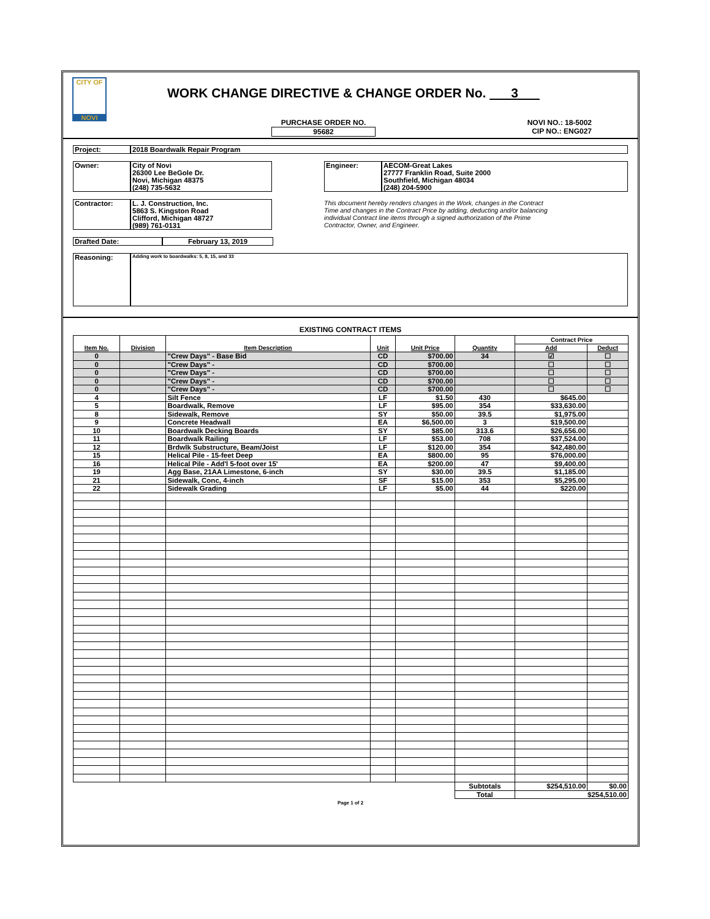CITY OF
NOVI
WORK CHANGE DIRECTIVE & CHANGE ORDER No. 3
PURCHASE ORDER NO.
95682
NOVI NO.: 18-5002
CIP NO.: ENG027
Project: 2018 Boardwalk Repair Program
Owner: City of Novi
26300 Lee BeGole Dr.
Novi, Michigan 48375
(248) 735-5632 Engineer: AECOM-Great Lakes
27777 Franklin Road, Suite 2000
Southfield, Michigan 48034
(248) 204-5900
Contractor: L. J. Construction, Inc.
5863 S. Kingston Road
Clifford, Michigan 48727
(989) 761-0131 This document hereby renders changes in the Work, changes in the Contract Time and changes in the Contract Price by adding, deducting and/or balancing individual Contract line items through a signed authorization of the Prime Contractor, Owner, and Engineer.
Drafted Date: February 13, 2019
Reasoning: Adding work to boardwalks: 5, 8, 15, and 33
EXISTING CONTRACT ITEMS
| Item No. | Division | Item Description | Unit | Unit Price | Quantity | Contract Price | |
| --- | --- | --- | --- | --- | --- | --- | --- |
| | | | | | | Add | Deduct |
| 0 | | "Crew Days" - Base Bid | CD | $700.00 | 34 | ☑ | ☐ |
| 0 | | "Crew Days" - | CD | $700.00 | | ☐ | ☐ |
| 0 | | "Crew Days" - | CD | $700.00 | | ☐ | ☐ |
| 0 | | "Crew Days" - | CD | $700.00 | | ☐ | ☐ |
| 0 | | "Crew Days" - | CD | $700.00 | | ☐ | ☐ |
| 4 | | Silt Fence | LF | $1.50 | 430 | $645.00 | |
| 5 | | Boardwalk, Remove | LF | $95.00 | 354 | $33,630.00 | |
| 8 | | Sidewalk, Remove | SY | $50.00 | 39.5 | $1,975.00 | |
| 9 | | Concrete Headwall | EA | $6,500.00 | 3 | $19,500.00 | |
| 10 | | Boardwalk Decking Boards | SY | $85.00 | 313.6 | $26,656.00 | |
| 11 | | Boardwalk Railing | LF | $53.00 | 708 | $37,524.00 | |
| 12 | | Brdwlk Substructure, Beam/Joist | LF | $120.00 | 354 | $42,480.00 | |
| 15 | | Helical Pile - 15-feet Deep | EA | $800.00 | 95 | $76,000.00 | |
| 16 | | Helical Pile - Add'l 5-foot over 15' | EA | $200.00 | 47 | $9,400.00 | |
| 19 | | Agg Base, 21AA Limestone, 6-inch | SY | $30.00 | 39.5 | $1,185.00 | |
| 21 | | Sidewalk, Conc, 4-inch | SF | $15.00 | 353 | $5,295.00 | |
| 22 | | Sidewalk Grading | LF | $5.00 | 44 | $220.00 | |
| | | | | | Subtotals | $254,510.00 | $0.00 |
| | | | | | Total | $254,510.00 | |
Page 1 of 2